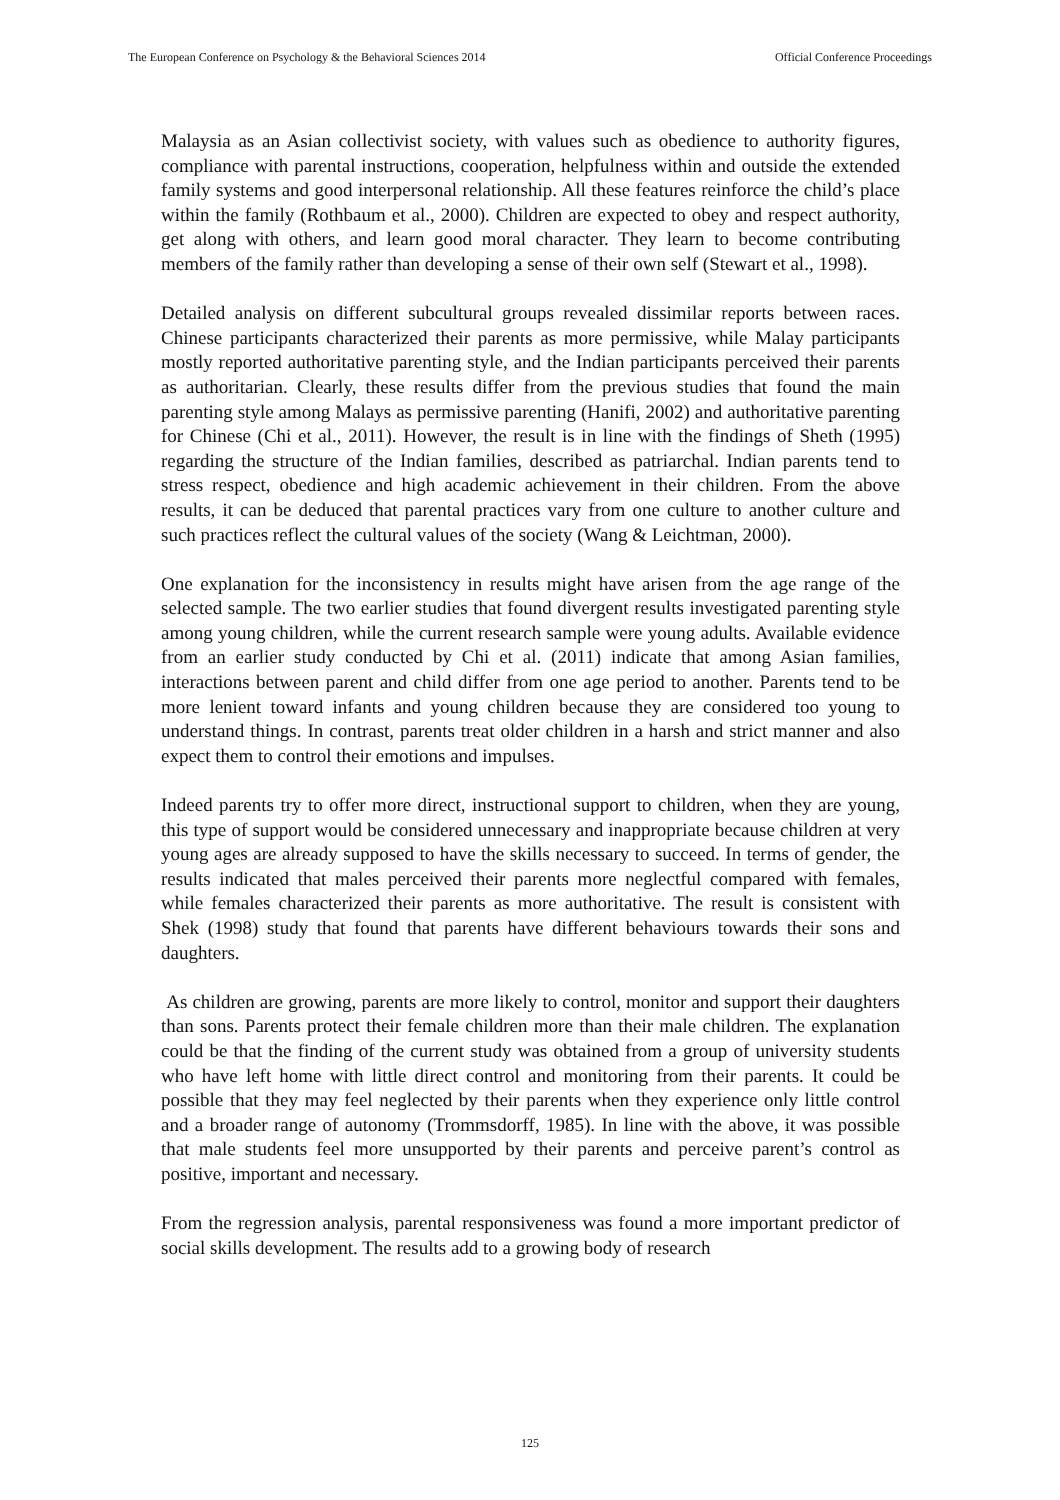The European Conference on Psychology & the Behavioral Sciences 2014 Official Conference Proceedings
Malaysia as an Asian collectivist society, with values such as obedience to authority figures, compliance with parental instructions, cooperation, helpfulness within and outside the extended family systems and good interpersonal relationship. All these features reinforce the child’s place within the family (Rothbaum et al., 2000). Children are expected to obey and respect authority, get along with others, and learn good moral character. They learn to become contributing members of the family rather than developing a sense of their own self (Stewart et al., 1998).
Detailed analysis on different subcultural groups revealed dissimilar reports between races. Chinese participants characterized their parents as more permissive, while Malay participants mostly reported authoritative parenting style, and the Indian participants perceived their parents as authoritarian. Clearly, these results differ from the previous studies that found the main parenting style among Malays as permissive parenting (Hanifi, 2002) and authoritative parenting for Chinese (Chi et al., 2011). However, the result is in line with the findings of Sheth (1995) regarding the structure of the Indian families, described as patriarchal. Indian parents tend to stress respect, obedience and high academic achievement in their children. From the above results, it can be deduced that parental practices vary from one culture to another culture and such practices reflect the cultural values of the society (Wang & Leichtman, 2000).
One explanation for the inconsistency in results might have arisen from the age range of the selected sample. The two earlier studies that found divergent results investigated parenting style among young children, while the current research sample were young adults. Available evidence from an earlier study conducted by Chi et al. (2011) indicate that among Asian families, interactions between parent and child differ from one age period to another. Parents tend to be more lenient toward infants and young children because they are considered too young to understand things. In contrast, parents treat older children in a harsh and strict manner and also expect them to control their emotions and impulses.
Indeed parents try to offer more direct, instructional support to children, when they are young, this type of support would be considered unnecessary and inappropriate because children at very young ages are already supposed to have the skills necessary to succeed. In terms of gender, the results indicated that males perceived their parents more neglectful compared with females, while females characterized their parents as more authoritative. The result is consistent with Shek (1998) study that found that parents have different behaviours towards their sons and daughters.
As children are growing, parents are more likely to control, monitor and support their daughters than sons. Parents protect their female children more than their male children. The explanation could be that the finding of the current study was obtained from a group of university students who have left home with little direct control and monitoring from their parents. It could be possible that they may feel neglected by their parents when they experience only little control and a broader range of autonomy (Trommsdorff, 1985). In line with the above, it was possible that male students feel more unsupported by their parents and perceive parent’s control as positive, important and necessary.
From the regression analysis, parental responsiveness was found a more important predictor of social skills development. The results add to a growing body of research
125